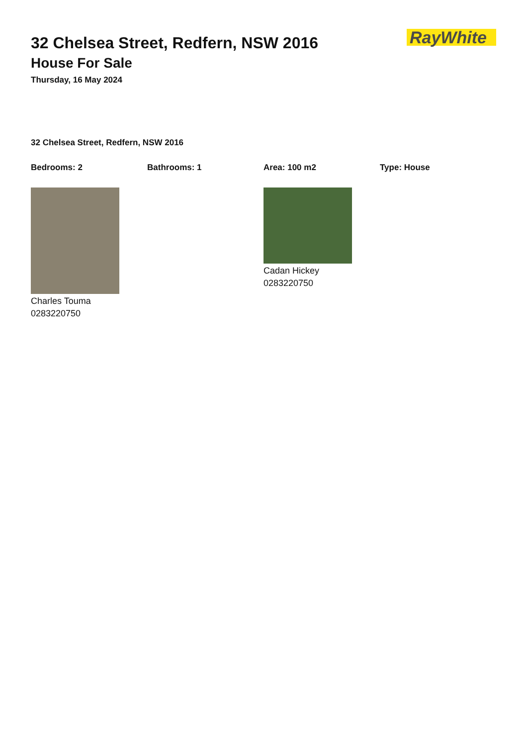32 Chelsea Street, Redfern, NSW 2016
House For Sale
Thursday, 16 May 2024
RayWhite
32 Chelsea Street, Redfern, NSW 2016
Bedrooms: 2 Bathrooms: 1 Area: 100 m2 Type: House
Charles Touma
0283220750
Cadan Hickey
0283220750